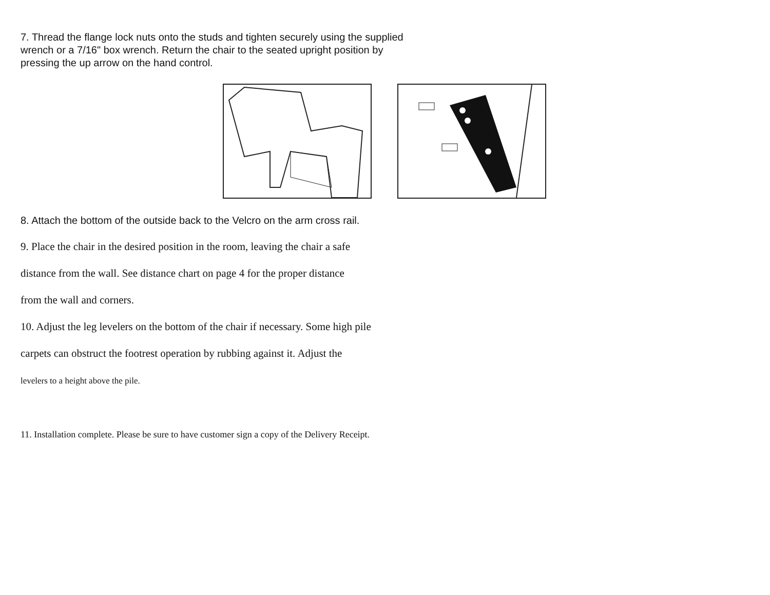7. Thread the flange lock nuts onto the studs and tighten securely using the supplied wrench or a 7/16" box wrench. Return the chair to the seated upright position by pressing the up arrow on the hand control.
8. Attach the bottom of the outside back to the Velcro on the arm cross rail.
9. Place the chair in the desired position in the room, leaving the chair a safe
distance from the wall. See distance chart on page 4 for the proper distance
from the wall and corners.
10. Adjust the leg levelers on the bottom of the chair if necessary. Some high pile
carpets can obstruct the footrest operation by rubbing against it. Adjust the
levelers to a height above the pile.
11. Installation complete. Please be sure to have customer sign a copy of the Delivery Receipt.